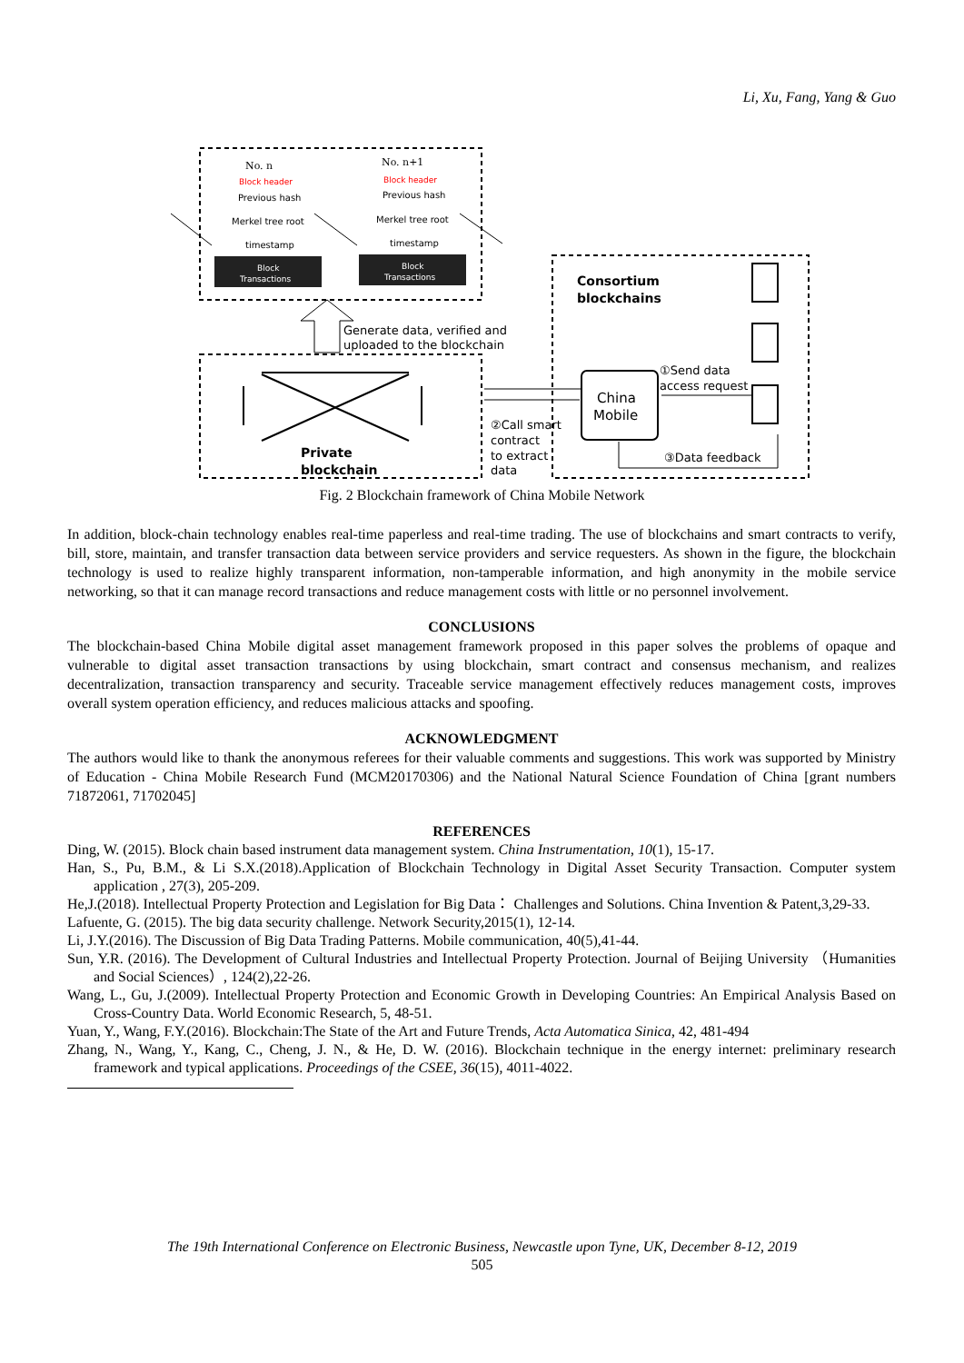Li, Xu, Fang, Yang & Guo
No. n
No. n+1
Block header
Block header
Previous hash
Previous hash
Merkel tree root
Merkel tree root
timestamp
timestamp
Block
Transactions
Block
Transactions
Generate data, verified and
uploaded to the blockchain
Consortium
blockchains
China
Mobile
①Send data
access request
②Call smart
contract
to extract
data
③Data feedback
Private
blockchain
Fig. 2 Blockchain framework of China Mobile Network
In addition, block-chain technology enables real-time paperless and real-time trading. The use of blockchains and smart contracts to verify, bill, store, maintain, and transfer transaction data between service providers and service requesters. As shown in the figure, the blockchain technology is used to realize highly transparent information, non-tamperable information, and high anonymity in the mobile service networking, so that it can manage record transactions and reduce management costs with little or no personnel involvement.
CONCLUSIONS
The blockchain-based China Mobile digital asset management framework proposed in this paper solves the problems of opaque and vulnerable to digital asset transaction transactions by using blockchain, smart contract and consensus mechanism, and realizes decentralization, transaction transparency and security. Traceable service management effectively reduces management costs, improves overall system operation efficiency, and reduces malicious attacks and spoofing.
ACKNOWLEDGMENT
The authors would like to thank the anonymous referees for their valuable comments and suggestions. This work was supported by Ministry of Education - China Mobile Research Fund (MCM20170306) and the National Natural Science Foundation of China [grant numbers 71872061, 71702045]
REFERENCES
Ding, W. (2015). Block chain based instrument data management system. China Instrumentation, 10(1), 15-17.
Han, S., Pu, B.M., & Li S.X.(2018).Application of Blockchain Technology in Digital Asset Security Transaction. Computer system application , 27(3), 205-209.
He,J.(2018). Intellectual Property Protection and Legislation for Big Data： Challenges and Solutions. China Invention & Patent,3,29-33.
Lafuente, G. (2015). The big data security challenge. Network Security,2015(1), 12-14.
Li, J.Y.(2016). The Discussion of Big Data Trading Patterns. Mobile communication, 40(5),41-44.
Sun, Y.R. (2016). The Development of Cultural Industries and Intellectual Property Protection. Journal of Beijing University （Humanities and Social Sciences）, 124(2),22-26.
Wang, L., Gu, J.(2009). Intellectual Property Protection and Economic Growth in Developing Countries: An Empirical Analysis Based on Cross-Country Data. World Economic Research, 5, 48-51.
Yuan, Y., Wang, F.Y.(2016). Blockchain:The State of the Art and Future Trends, Acta Automatica Sinica, 42, 481-494
Zhang, N., Wang, Y., Kang, C., Cheng, J. N., & He, D. W. (2016). Blockchain technique in the energy internet: preliminary research framework and typical applications. Proceedings of the CSEE, 36(15), 4011-4022.
The 19th International Conference on Electronic Business, Newcastle upon Tyne, UK, December 8-12, 2019
505